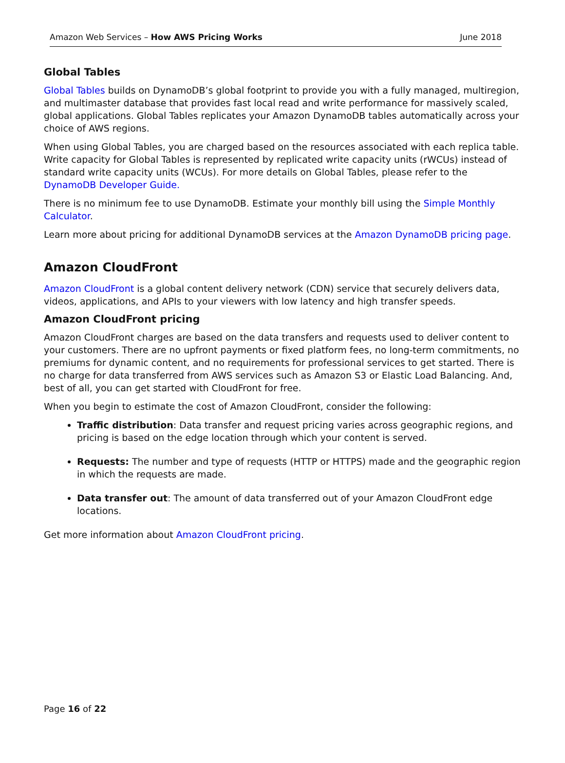Amazon Web Services – How AWS Pricing Works June 2018
Global Tables
Global Tables builds on DynamoDB’s global footprint to provide you with a fully managed, multiregion, and multimaster database that provides fast local read and write performance for massively scaled, global applications. Global Tables replicates your Amazon DynamoDB tables automatically across your choice of AWS regions.
When using Global Tables, you are charged based on the resources associated with each replica table. Write capacity for Global Tables is represented by replicated write capacity units (rWCUs) instead of standard write capacity units (WCUs). For more details on Global Tables, please refer to the DynamoDB Developer Guide.
There is no minimum fee to use DynamoDB. Estimate your monthly bill using the Simple Monthly Calculator.
Learn more about pricing for additional DynamoDB services at the Amazon DynamoDB pricing page.
Amazon CloudFront
Amazon CloudFront is a global content delivery network (CDN) service that securely delivers data, videos, applications, and APIs to your viewers with low latency and high transfer speeds.
Amazon CloudFront pricing
Amazon CloudFront charges are based on the data transfers and requests used to deliver content to your customers. There are no upfront payments or fixed platform fees, no long-term commitments, no premiums for dynamic content, and no requirements for professional services to get started. There is no charge for data transferred from AWS services such as Amazon S3 or Elastic Load Balancing. And, best of all, you can get started with CloudFront for free.
When you begin to estimate the cost of Amazon CloudFront, consider the following:
Traffic distribution: Data transfer and request pricing varies across geographic regions, and pricing is based on the edge location through which your content is served.
Requests: The number and type of requests (HTTP or HTTPS) made and the geographic region in which the requests are made.
Data transfer out: The amount of data transferred out of your Amazon CloudFront edge locations.
Get more information about Amazon CloudFront pricing.
Page 16 of 22